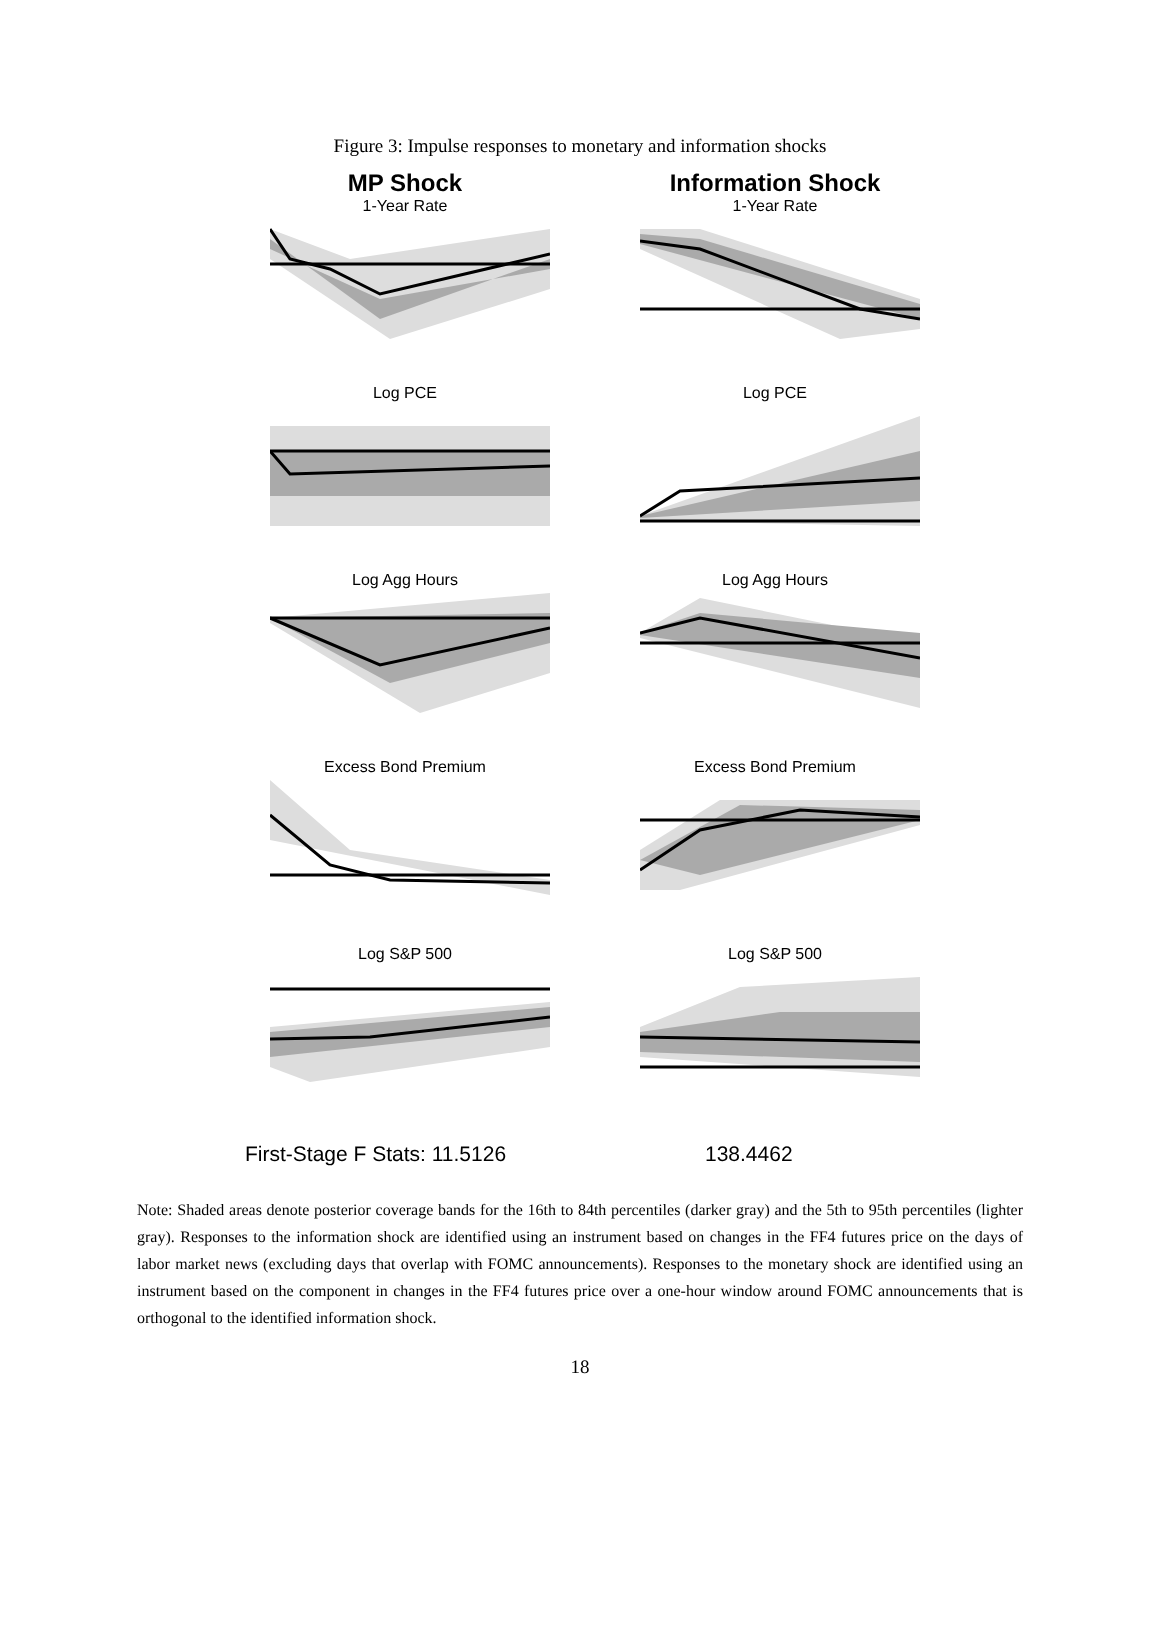Figure 3: Impulse responses to monetary and information shocks
MP Shock
Information Shock
1-Year Rate
1-Year Rate
Log PCE
Log PCE
Log Agg Hours
Log Agg Hours
Excess Bond Premium
Excess Bond Premium
Log S&P 500
Log S&P 500
First-Stage F Stats: 11.5126 138.4462
Note: Shaded areas denote posterior coverage bands for the 16th to 84th percentiles (darker gray) and the 5th to 95th percentiles (lighter gray). Responses to the information shock are identified using an instrument based on changes in the FF4 futures price on the days of labor market news (excluding days that overlap with FOMC announcements). Responses to the monetary shock are identified using an instrument based on the component in changes in the FF4 futures price over a one-hour window around FOMC announcements that is orthogonal to the identified information shock.
18